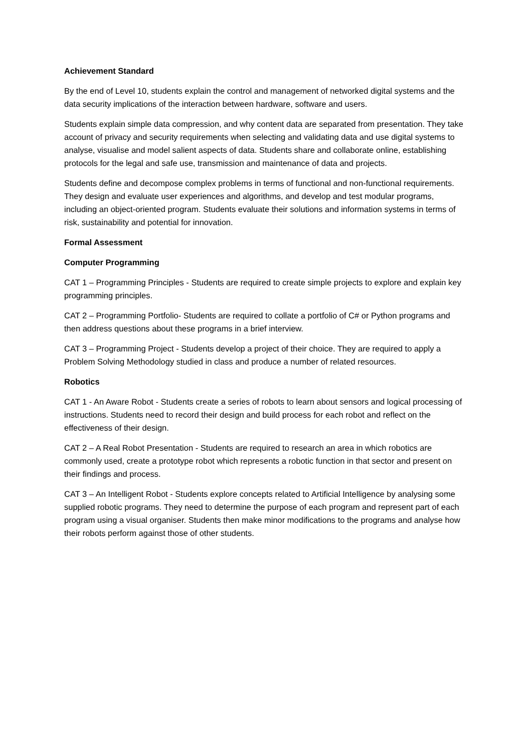Achievement Standard
By the end of Level 10, students explain the control and management of networked digital systems and the data security implications of the interaction between hardware, software and users.
Students explain simple data compression, and why content data are separated from presentation. They take account of privacy and security requirements when selecting and validating data and use digital systems to analyse, visualise and model salient aspects of data. Students share and collaborate online, establishing protocols for the legal and safe use, transmission and maintenance of data and projects.
Students define and decompose complex problems in terms of functional and non-functional requirements. They design and evaluate user experiences and algorithms, and develop and test modular programs, including an object-oriented program. Students evaluate their solutions and information systems in terms of risk, sustainability and potential for innovation.
Formal Assessment
Computer Programming
CAT 1 – Programming Principles - Students are required to create simple projects to explore and explain key programming principles.
CAT 2 – Programming Portfolio- Students are required to collate a portfolio of C# or Python programs and then address questions about these programs in a brief interview.
CAT 3 – Programming Project - Students develop a project of their choice. They are required to apply a Problem Solving Methodology studied in class and produce a number of related resources.
Robotics
CAT 1 - An Aware Robot - Students create a series of robots to learn about sensors and logical processing of instructions. Students need to record their design and build process for each robot and reflect on the effectiveness of their design.
CAT 2 – A Real Robot Presentation - Students are required to research an area in which robotics are commonly used, create a prototype robot which represents a robotic function in that sector and present on their findings and process.
CAT 3 – An Intelligent Robot - Students explore concepts related to Artificial Intelligence by analysing some supplied robotic programs. They need to determine the purpose of each program and represent part of each program using a visual organiser. Students then make minor modifications to the programs and analyse how their robots perform against those of other students.